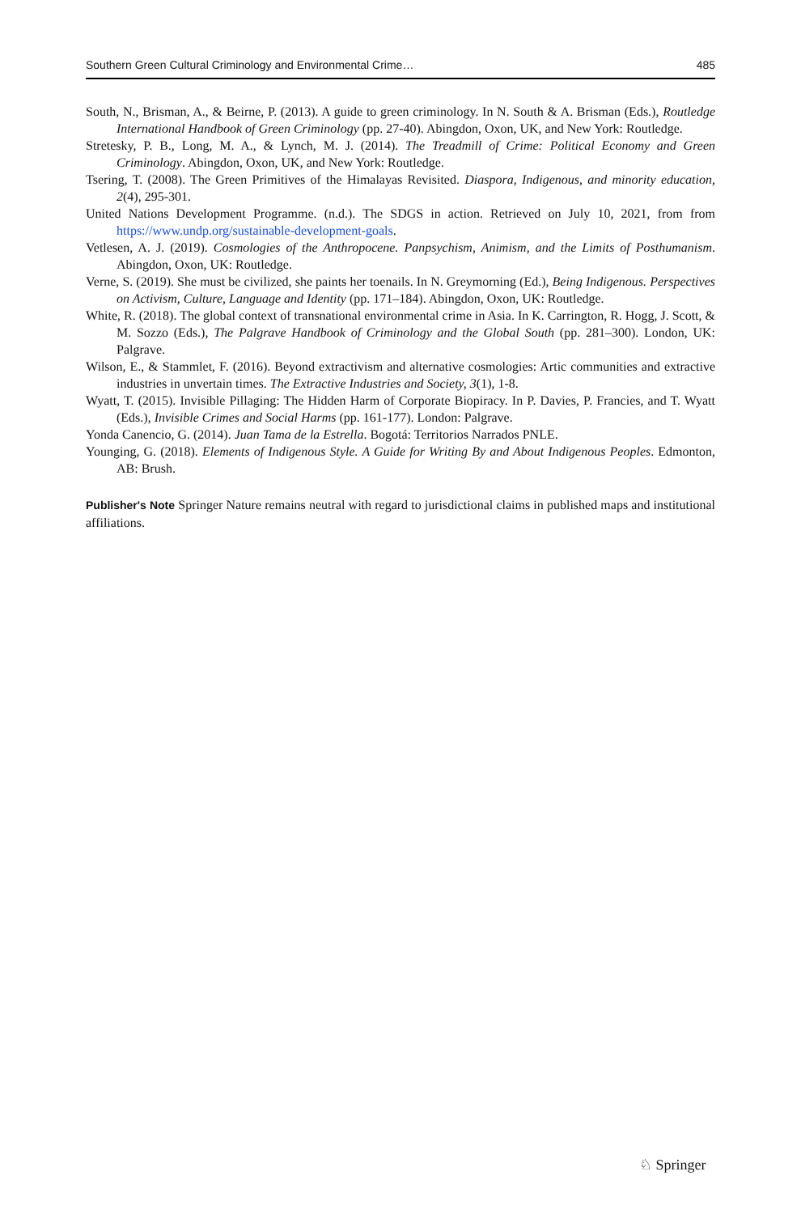Southern Green Cultural Criminology and Environmental Crime… 485
South, N., Brisman, A., & Beirne, P. (2013). A guide to green criminology. In N. South & A. Brisman (Eds.), Routledge International Handbook of Green Criminology (pp. 27-40). Abingdon, Oxon, UK, and New York: Routledge.
Stretesky, P. B., Long, M. A., & Lynch, M. J. (2014). The Treadmill of Crime: Political Economy and Green Criminology. Abingdon, Oxon, UK, and New York: Routledge.
Tsering, T. (2008). The Green Primitives of the Himalayas Revisited. Diaspora, Indigenous, and minority education, 2(4), 295-301.
United Nations Development Programme. (n.d.). The SDGS in action. Retrieved on July 10, 2021, from from https://www.undp.org/sustainable-development-goals.
Vetlesen, A. J. (2019). Cosmologies of the Anthropocene. Panpsychism, Animism, and the Limits of Posthumanism. Abingdon, Oxon, UK: Routledge.
Verne, S. (2019). She must be civilized, she paints her toenails. In N. Greymorning (Ed.), Being Indigenous. Perspectives on Activism, Culture, Language and Identity (pp. 171–184). Abingdon, Oxon, UK: Routledge.
White, R. (2018). The global context of transnational environmental crime in Asia. In K. Carrington, R. Hogg, J. Scott, & M. Sozzo (Eds.), The Palgrave Handbook of Criminology and the Global South (pp. 281–300). London, UK: Palgrave.
Wilson, E., & Stammlet, F. (2016). Beyond extractivism and alternative cosmologies: Artic communities and extractive industries in unvertain times. The Extractive Industries and Society, 3(1), 1-8.
Wyatt, T. (2015). Invisible Pillaging: The Hidden Harm of Corporate Biopiracy. In P. Davies, P. Francies, and T. Wyatt (Eds.), Invisible Crimes and Social Harms (pp. 161-177). London: Palgrave.
Yonda Canencio, G. (2014). Juan Tama de la Estrella. Bogotá: Territorios Narrados PNLE.
Younging, G. (2018). Elements of Indigenous Style. A Guide for Writing By and About Indigenous Peoples. Edmonton, AB: Brush.
Publisher's Note Springer Nature remains neutral with regard to jurisdictional claims in published maps and institutional affiliations.
♘ Springer